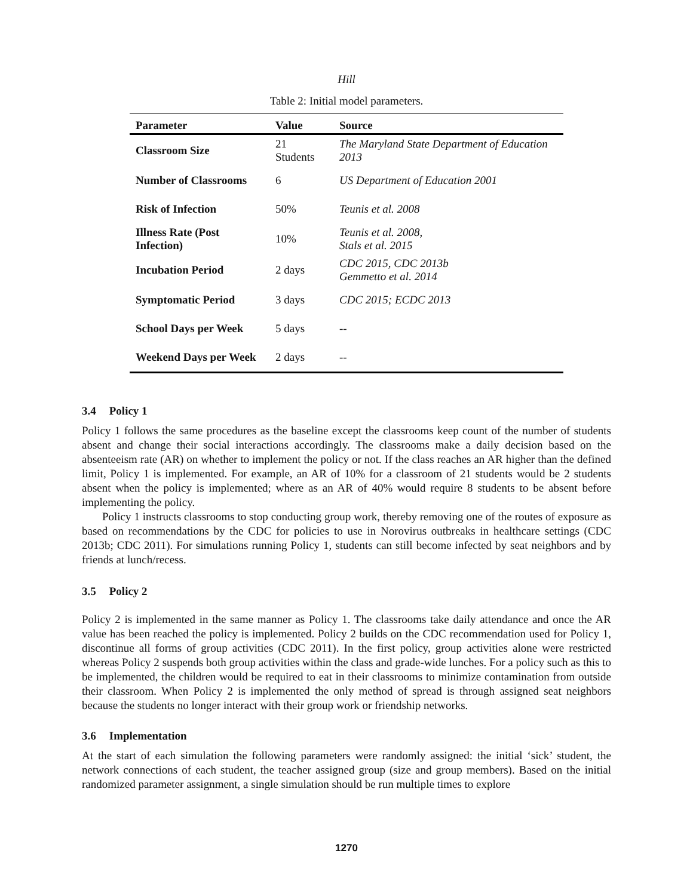Hill
Table 2: Initial model parameters.
| Parameter | Value | Source |
| --- | --- | --- |
| Classroom Size | 21 Students | The Maryland State Department of Education 2013 |
| Number of Classrooms | 6 | US Department of Education 2001 |
| Risk of Infection | 50% | Teunis et al. 2008 |
| Illness Rate (Post Infection) | 10% | Teunis et al. 2008, Stals et al. 2015 |
| Incubation Period | 2 days | CDC 2015, CDC 2013b Gemmetto et al. 2014 |
| Symptomatic Period | 3 days | CDC 2015; ECDC 2013 |
| School Days per Week | 5 days | -- |
| Weekend Days per Week | 2 days | -- |
3.4 Policy 1
Policy 1 follows the same procedures as the baseline except the classrooms keep count of the number of students absent and change their social interactions accordingly. The classrooms make a daily decision based on the absenteeism rate (AR) on whether to implement the policy or not. If the class reaches an AR higher than the defined limit, Policy 1 is implemented. For example, an AR of 10% for a classroom of 21 students would be 2 students absent when the policy is implemented; where as an AR of 40% would require 8 students to be absent before implementing the policy.
Policy 1 instructs classrooms to stop conducting group work, thereby removing one of the routes of exposure as based on recommendations by the CDC for policies to use in Norovirus outbreaks in healthcare settings (CDC 2013b; CDC 2011). For simulations running Policy 1, students can still become infected by seat neighbors and by friends at lunch/recess.
3.5 Policy 2
Policy 2 is implemented in the same manner as Policy 1. The classrooms take daily attendance and once the AR value has been reached the policy is implemented. Policy 2 builds on the CDC recommendation used for Policy 1, discontinue all forms of group activities (CDC 2011). In the first policy, group activities alone were restricted whereas Policy 2 suspends both group activities within the class and grade-wide lunches. For a policy such as this to be implemented, the children would be required to eat in their classrooms to minimize contamination from outside their classroom. When Policy 2 is implemented the only method of spread is through assigned seat neighbors because the students no longer interact with their group work or friendship networks.
3.6 Implementation
At the start of each simulation the following parameters were randomly assigned: the initial ‘sick’ student, the network connections of each student, the teacher assigned group (size and group members). Based on the initial randomized parameter assignment, a single simulation should be run multiple times to explore
1270